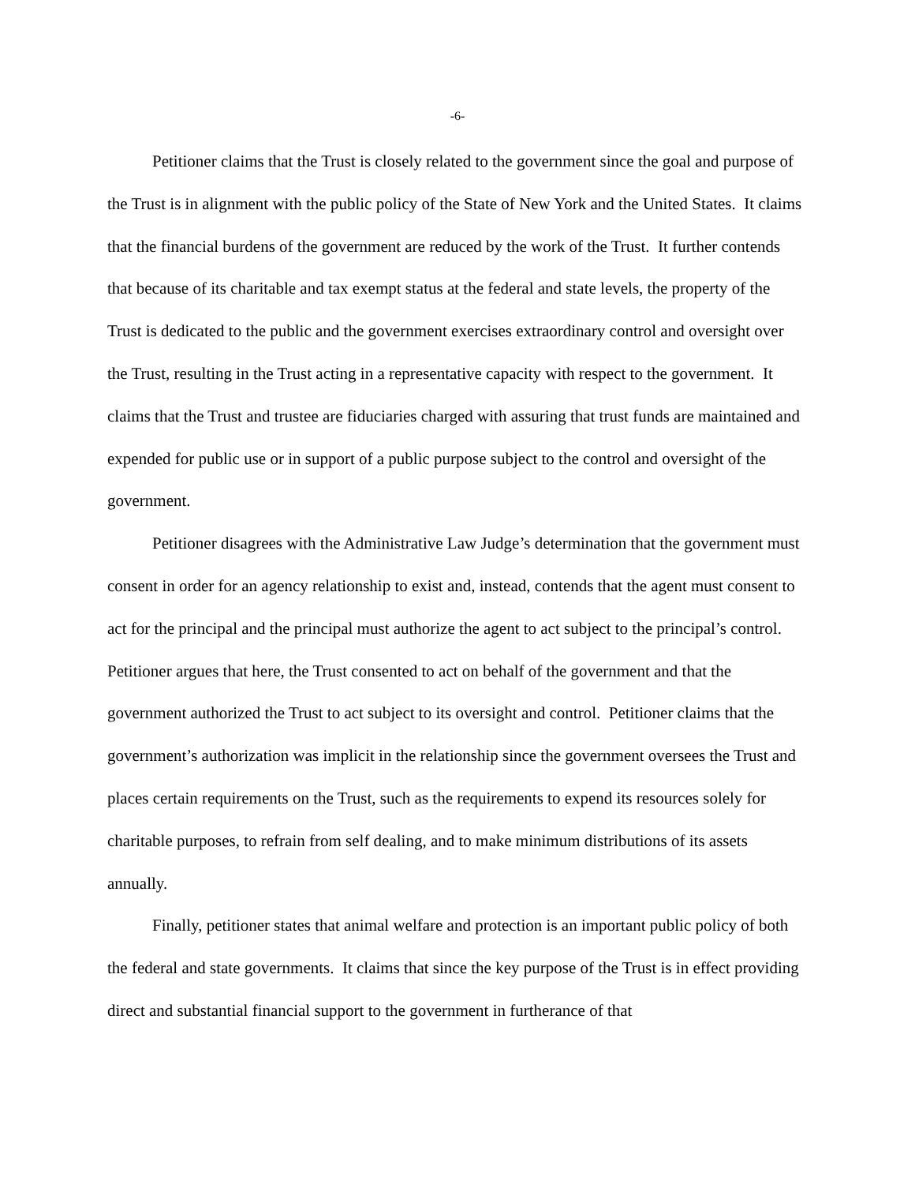-6-
Petitioner claims that the Trust is closely related to the government since the goal and purpose of the Trust is in alignment with the public policy of the State of New York and the United States. It claims that the financial burdens of the government are reduced by the work of the Trust. It further contends that because of its charitable and tax exempt status at the federal and state levels, the property of the Trust is dedicated to the public and the government exercises extraordinary control and oversight over the Trust, resulting in the Trust acting in a representative capacity with respect to the government. It claims that the Trust and trustee are fiduciaries charged with assuring that trust funds are maintained and expended for public use or in support of a public purpose subject to the control and oversight of the government.
Petitioner disagrees with the Administrative Law Judge’s determination that the government must consent in order for an agency relationship to exist and, instead, contends that the agent must consent to act for the principal and the principal must authorize the agent to act subject to the principal’s control. Petitioner argues that here, the Trust consented to act on behalf of the government and that the government authorized the Trust to act subject to its oversight and control. Petitioner claims that the government’s authorization was implicit in the relationship since the government oversees the Trust and places certain requirements on the Trust, such as the requirements to expend its resources solely for charitable purposes, to refrain from self dealing, and to make minimum distributions of its assets annually.
Finally, petitioner states that animal welfare and protection is an important public policy of both the federal and state governments. It claims that since the key purpose of the Trust is in effect providing direct and substantial financial support to the government in furtherance of that